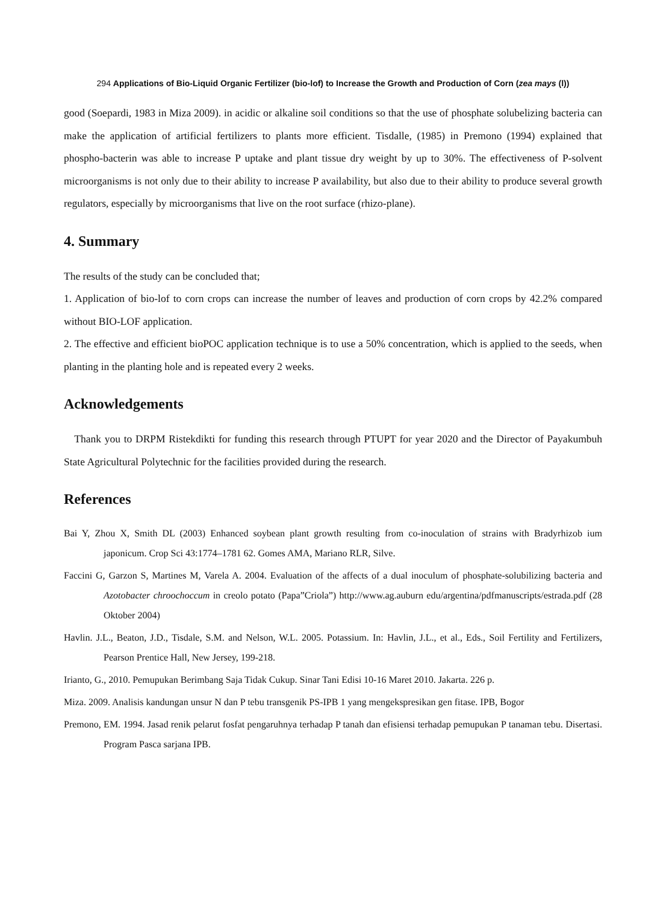294 Applications of Bio-Liquid Organic Fertilizer (bio-lof) to Increase the Growth and Production of Corn (zea mays (l))
good (Soepardi, 1983 in Miza 2009). in acidic or alkaline soil conditions so that the use of phosphate solubelizing bacteria can make the application of artificial fertilizers to plants more efficient. Tisdalle, (1985) in Premono (1994) explained that phospho-bacterin was able to increase P uptake and plant tissue dry weight by up to 30%. The effectiveness of P-solvent microorganisms is not only due to their ability to increase P availability, but also due to their ability to produce several growth regulators, especially by microorganisms that live on the root surface (rhizo-plane).
4. Summary
The results of the study can be concluded that;
1. Application of bio-lof to corn crops can increase the number of leaves and production of corn crops by 42.2% compared without BIO-LOF application.
2. The effective and efficient bioPOC application technique is to use a 50% concentration, which is applied to the seeds, when planting in the planting hole and is repeated every 2 weeks.
Acknowledgements
Thank you to DRPM Ristekdikti for funding this research through PTUPT for year 2020 and the Director of Payakumbuh State Agricultural Polytechnic for the facilities provided during the research.
References
Bai Y, Zhou X, Smith DL (2003) Enhanced soybean plant growth resulting from co-inoculation of strains with Bradyrhizob ium japonicum. Crop Sci 43:1774–1781 62. Gomes AMA, Mariano RLR, Silve.
Faccini G, Garzon S, Martines M, Varela A. 2004. Evaluation of the affects of a dual inoculum of phosphate-solubilizing bacteria and Azotobacter chroochoccum in creolo potato (Papa”Criola”) http://www.ag.auburn edu/argentina/pdfmanuscripts/estrada.pdf (28 Oktober 2004)
Havlin. J.L., Beaton, J.D., Tisdale, S.M. and Nelson, W.L. 2005. Potassium. In: Havlin, J.L., et al., Eds., Soil Fertility and Fertilizers, Pearson Prentice Hall, New Jersey, 199-218.
Irianto, G., 2010. Pemupukan Berimbang Saja Tidak Cukup. Sinar Tani Edisi 10-16 Maret 2010. Jakarta. 226 p.
Miza. 2009. Analisis kandungan unsur N dan P tebu transgenik PS-IPB 1 yang mengekspresikan gen fitase. IPB, Bogor
Premono, EM. 1994. Jasad renik pelarut fosfat pengaruhnya terhadap P tanah dan efisiensi terhadap pemupukan P tanaman tebu. Disertasi. Program Pasca sarjana IPB.